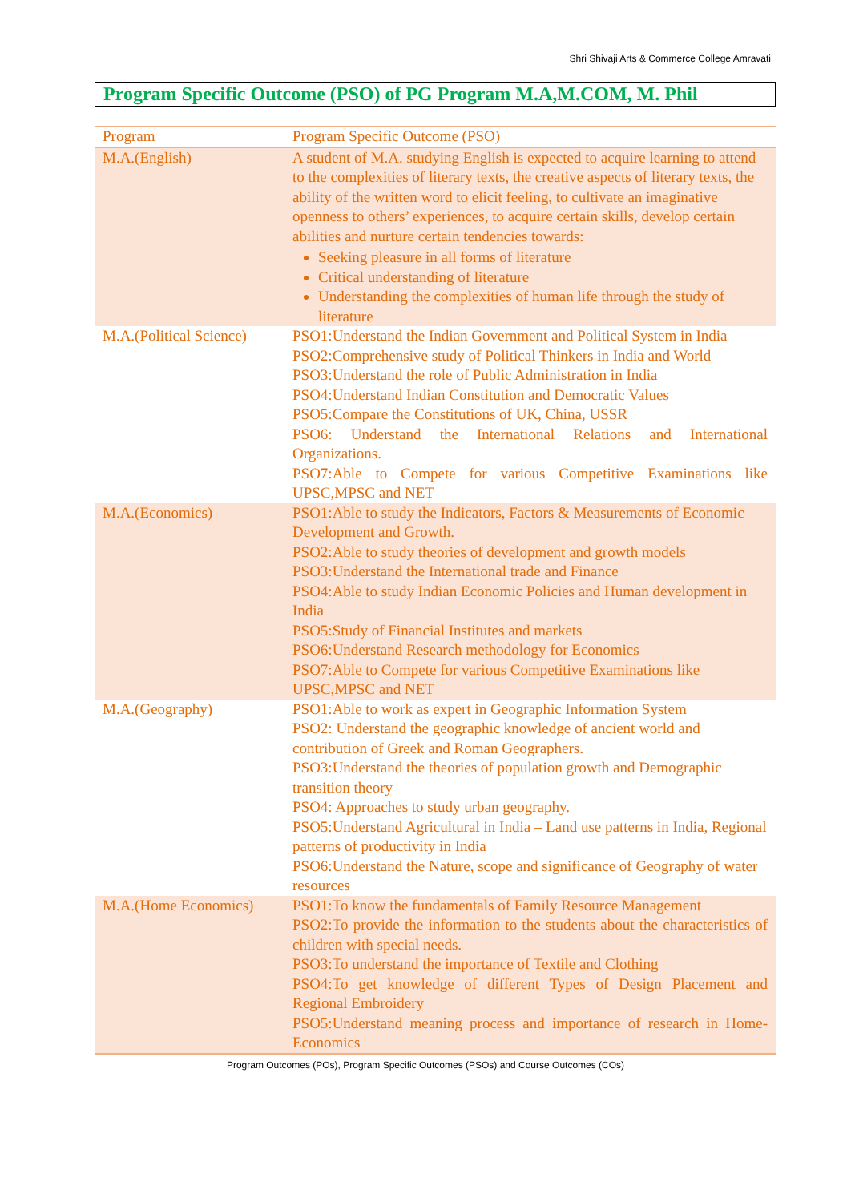Shri Shivaji Arts & Commerce College Amravati
Program Specific Outcome (PSO) of PG Program M.A,M.COM, M. Phil
| Program | Program Specific Outcome (PSO) |
| --- | --- |
| M.A.(English) | A student of M.A. studying English is expected to acquire learning to attend to the complexities of literary texts, the creative aspects of literary texts, the ability of the written word to elicit feeling, to cultivate an imaginative openness to others’ experiences, to acquire certain skills, develop certain abilities and nurture certain tendencies towards: Seeking pleasure in all forms of literature Critical understanding of literature Understanding the complexities of human life through the study of literature |
| M.A.(Political Science) | PSO1:Understand the Indian Government and Political System in India PSO2:Comprehensive study of Political Thinkers in India and World PSO3:Understand the role of Public Administration in India PSO4:Understand Indian Constitution and Democratic Values PSO5:Compare the Constitutions of UK, China, USSR PSO6: Understand the International Relations and International Organizations. PSO7:Able to Compete for various Competitive Examinations like UPSC,MPSC and NET |
| M.A.(Economics) | PSO1:Able to study the Indicators, Factors & Measurements of Economic Development and Growth. PSO2:Able to study theories of development and growth models PSO3:Understand the International trade and Finance PSO4:Able to study Indian Economic Policies and Human development in India PSO5:Study of Financial Institutes and markets PSO6:Understand Research methodology for Economics PSO7:Able to Compete for various Competitive Examinations like UPSC,MPSC and NET |
| M.A.(Geography) | PSO1:Able to work as expert in Geographic Information System PSO2: Understand the geographic knowledge of ancient world and contribution of Greek and Roman Geographers. PSO3:Understand the theories of population growth and Demographic transition theory PSO4: Approaches to study urban geography. PSO5:Understand Agricultural in India – Land use patterns in India, Regional patterns of productivity in India PSO6:Understand the Nature, scope and significance of Geography of water resources |
| M.A.(Home Economics) | PSO1:To know the fundamentals of Family Resource Management PSO2:To provide the information to the students about the characteristics of children with special needs. PSO3:To understand the importance of Textile and Clothing PSO4:To get knowledge of different Types of Design Placement and Regional Embroidery PSO5:Understand meaning process and importance of research in Home-Economics |
Program Outcomes (POs), Program Specific Outcomes (PSOs) and Course Outcomes (COs)